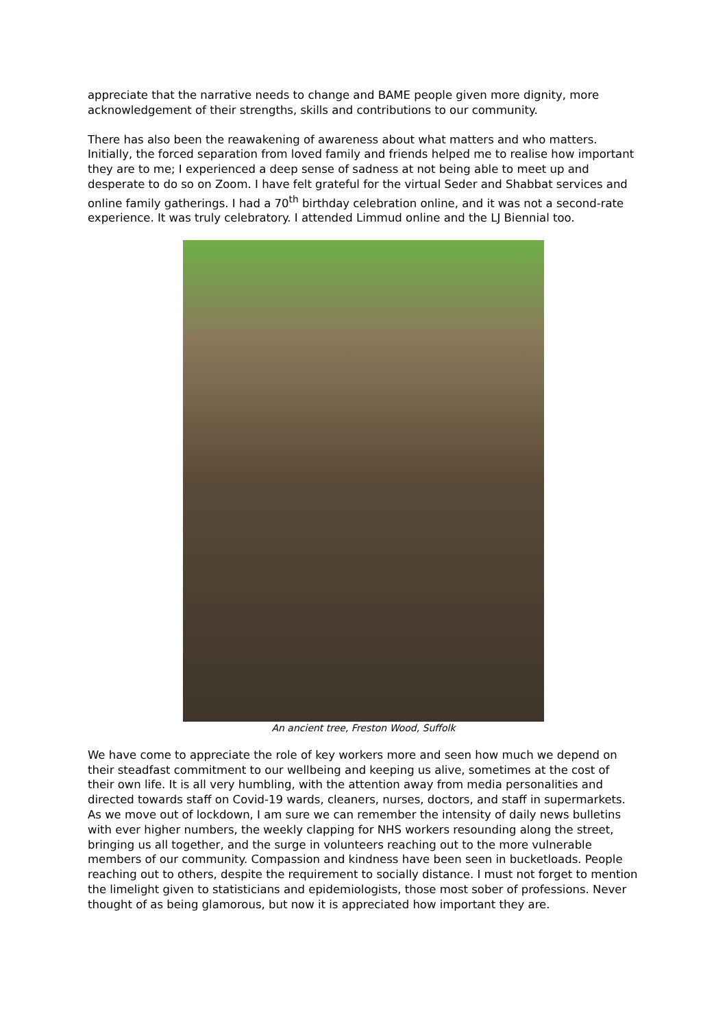appreciate that the narrative needs to change and BAME people given more dignity, more acknowledgement of their strengths, skills and contributions to our community.
There has also been the reawakening of awareness about what matters and who matters. Initially, the forced separation from loved family and friends helped me to realise how important they are to me; I experienced a deep sense of sadness at not being able to meet up and desperate to do so on Zoom. I have felt grateful for the virtual Seder and Shabbat services and online family gatherings. I had a 70<sup>th</sup> birthday celebration online, and it was not a second-rate experience. It was truly celebratory. I attended Limmud online and the LJ Biennial too.
An ancient tree, Freston Wood, Suffolk
We have come to appreciate the role of key workers more and seen how much we depend on their steadfast commitment to our wellbeing and keeping us alive, sometimes at the cost of their own life. It is all very humbling, with the attention away from media personalities and directed towards staff on Covid-19 wards, cleaners, nurses, doctors, and staff in supermarkets. As we move out of lockdown, I am sure we can remember the intensity of daily news bulletins with ever higher numbers, the weekly clapping for NHS workers resounding along the street, bringing us all together, and the surge in volunteers reaching out to the more vulnerable members of our community. Compassion and kindness have been seen in bucketloads. People reaching out to others, despite the requirement to socially distance. I must not forget to mention the limelight given to statisticians and epidemiologists, those most sober of professions. Never thought of as being glamorous, but now it is appreciated how important they are.